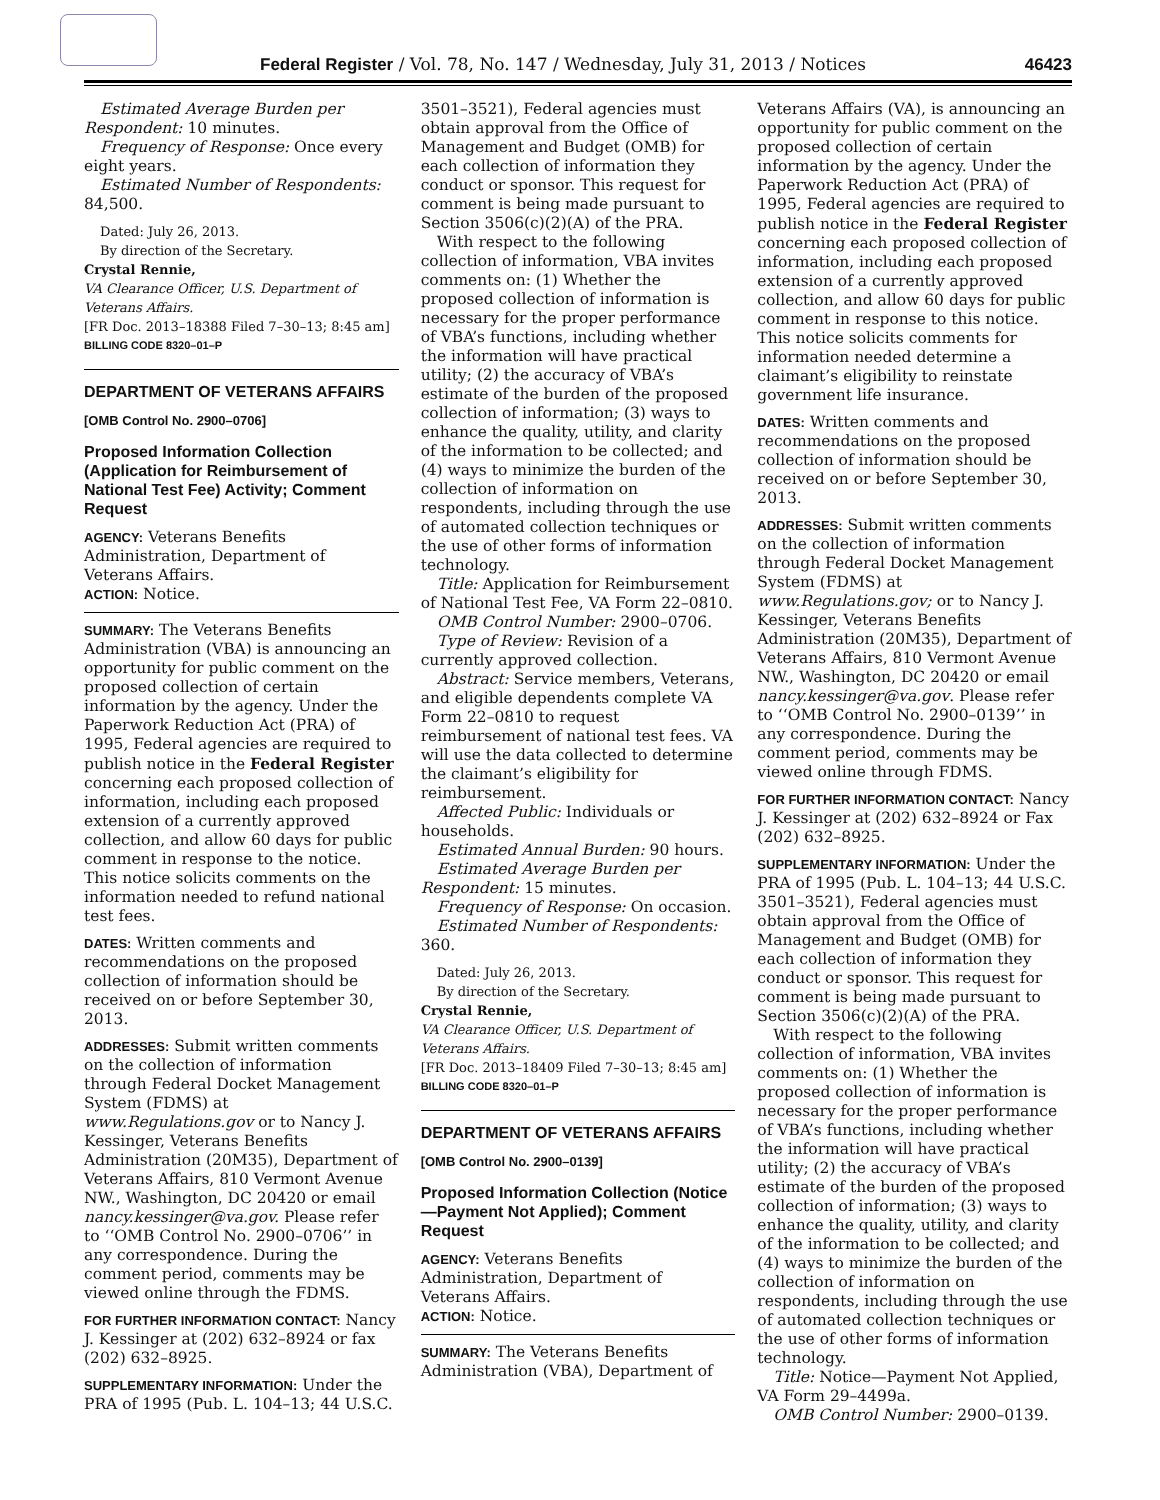Federal Register / Vol. 78, No. 147 / Wednesday, July 31, 2013 / Notices 46423
Estimated Average Burden per Respondent: 10 minutes.
Frequency of Response: Once every eight years.
Estimated Number of Respondents: 84,500.
Dated: July 26, 2013.
By direction of the Secretary.
Crystal Rennie,
VA Clearance Officer, U.S. Department of Veterans Affairs.
[FR Doc. 2013–18388 Filed 7–30–13; 8:45 am]
BILLING CODE 8320–01–P
DEPARTMENT OF VETERANS AFFAIRS
[OMB Control No. 2900–0706]
Proposed Information Collection (Application for Reimbursement of National Test Fee) Activity; Comment Request
AGENCY: Veterans Benefits Administration, Department of Veterans Affairs.
ACTION: Notice.
SUMMARY: The Veterans Benefits Administration (VBA) is announcing an opportunity for public comment on the proposed collection of certain information by the agency. Under the Paperwork Reduction Act (PRA) of 1995, Federal agencies are required to publish notice in the Federal Register concerning each proposed collection of information, including each proposed extension of a currently approved collection, and allow 60 days for public comment in response to the notice. This notice solicits comments on the information needed to refund national test fees.
DATES: Written comments and recommendations on the proposed collection of information should be received on or before September 30, 2013.
ADDRESSES: Submit written comments on the collection of information through Federal Docket Management System (FDMS) at www.Regulations.gov or to Nancy J. Kessinger, Veterans Benefits Administration (20M35), Department of Veterans Affairs, 810 Vermont Avenue NW., Washington, DC 20420 or email nancy.kessinger@va.gov. Please refer to ‘‘OMB Control No. 2900–0706’’ in any correspondence. During the comment period, comments may be viewed online through the FDMS.
FOR FURTHER INFORMATION CONTACT: Nancy J. Kessinger at (202) 632–8924 or fax (202) 632–8925.
SUPPLEMENTARY INFORMATION: Under the PRA of 1995 (Pub. L. 104–13; 44 U.S.C.
3501–3521), Federal agencies must obtain approval from the Office of Management and Budget (OMB) for each collection of information they conduct or sponsor. This request for comment is being made pursuant to Section 3506(c)(2)(A) of the PRA.
With respect to the following collection of information, VBA invites comments on: (1) Whether the proposed collection of information is necessary for the proper performance of VBA’s functions, including whether the information will have practical utility; (2) the accuracy of VBA’s estimate of the burden of the proposed collection of information; (3) ways to enhance the quality, utility, and clarity of the information to be collected; and (4) ways to minimize the burden of the collection of information on respondents, including through the use of automated collection techniques or the use of other forms of information technology.
Title: Application for Reimbursement of National Test Fee, VA Form 22–0810.
OMB Control Number: 2900–0706.
Type of Review: Revision of a currently approved collection.
Abstract: Service members, Veterans, and eligible dependents complete VA Form 22–0810 to request reimbursement of national test fees. VA will use the data collected to determine the claimant’s eligibility for reimbursement.
Affected Public: Individuals or households.
Estimated Annual Burden: 90 hours.
Estimated Average Burden per Respondent: 15 minutes.
Frequency of Response: On occasion.
Estimated Number of Respondents: 360.
Dated: July 26, 2013.
By direction of the Secretary.
Crystal Rennie,
VA Clearance Officer, U.S. Department of Veterans Affairs.
[FR Doc. 2013–18409 Filed 7–30–13; 8:45 am]
BILLING CODE 8320–01–P
DEPARTMENT OF VETERANS AFFAIRS
[OMB Control No. 2900–0139]
Proposed Information Collection (Notice—Payment Not Applied); Comment Request
AGENCY: Veterans Benefits Administration, Department of Veterans Affairs.
ACTION: Notice.
SUMMARY: The Veterans Benefits Administration (VBA), Department of
Veterans Affairs (VA), is announcing an opportunity for public comment on the proposed collection of certain information by the agency. Under the Paperwork Reduction Act (PRA) of 1995, Federal agencies are required to publish notice in the Federal Register concerning each proposed collection of information, including each proposed extension of a currently approved collection, and allow 60 days for public comment in response to this notice. This notice solicits comments for information needed determine a claimant’s eligibility to reinstate government life insurance.
DATES: Written comments and recommendations on the proposed collection of information should be received on or before September 30, 2013.
ADDRESSES: Submit written comments on the collection of information through Federal Docket Management System (FDMS) at www.Regulations.gov; or to Nancy J. Kessinger, Veterans Benefits Administration (20M35), Department of Veterans Affairs, 810 Vermont Avenue NW., Washington, DC 20420 or email nancy.kessinger@va.gov. Please refer to ‘‘OMB Control No. 2900–0139’’ in any correspondence. During the comment period, comments may be viewed online through FDMS.
FOR FURTHER INFORMATION CONTACT: Nancy J. Kessinger at (202) 632–8924 or Fax (202) 632–8925.
SUPPLEMENTARY INFORMATION: Under the PRA of 1995 (Pub. L. 104–13; 44 U.S.C. 3501–3521), Federal agencies must obtain approval from the Office of Management and Budget (OMB) for each collection of information they conduct or sponsor. This request for comment is being made pursuant to Section 3506(c)(2)(A) of the PRA.
With respect to the following collection of information, VBA invites comments on: (1) Whether the proposed collection of information is necessary for the proper performance of VBA’s functions, including whether the information will have practical utility; (2) the accuracy of VBA’s estimate of the burden of the proposed collection of information; (3) ways to enhance the quality, utility, and clarity of the information to be collected; and (4) ways to minimize the burden of the collection of information on respondents, including through the use of automated collection techniques or the use of other forms of information technology.
Title: Notice—Payment Not Applied, VA Form 29–4499a.
OMB Control Number: 2900–0139.